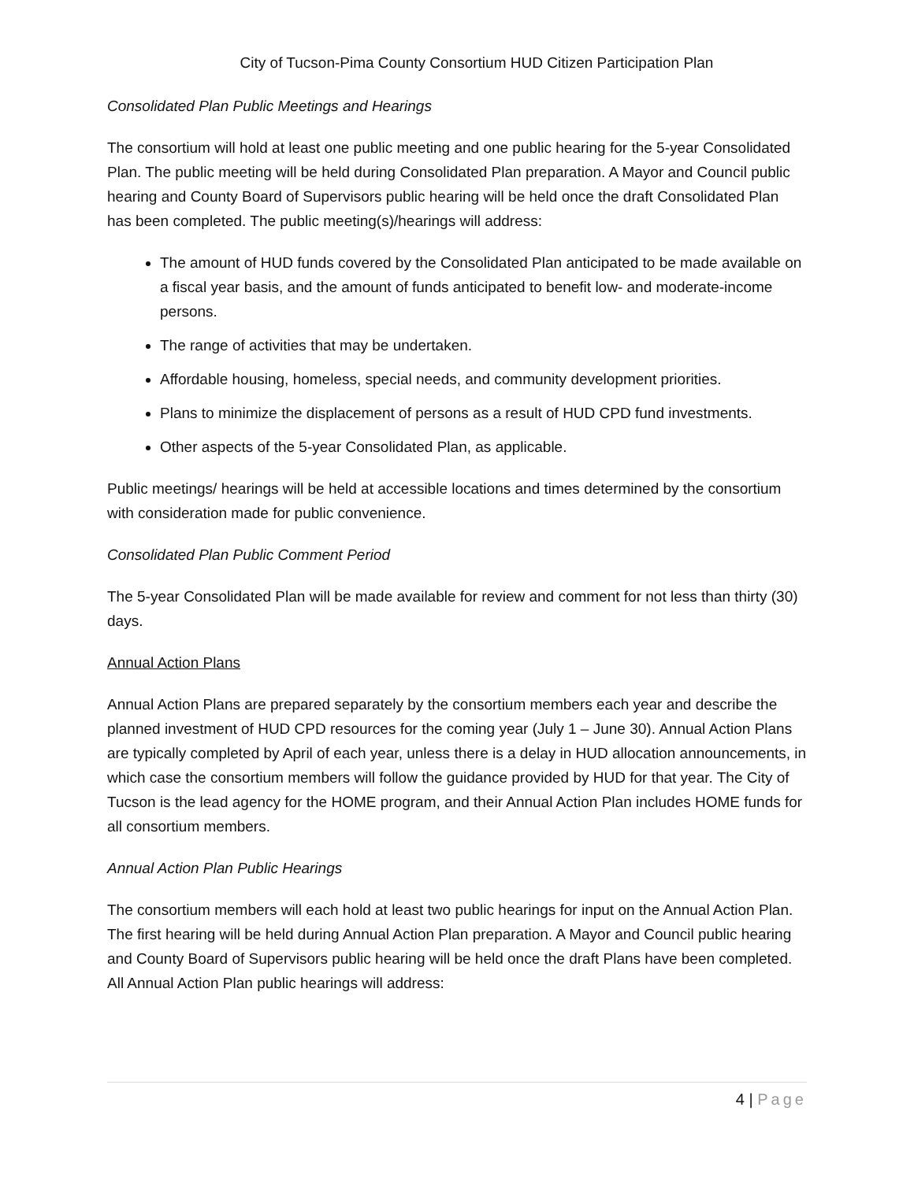City of Tucson-Pima County Consortium HUD Citizen Participation Plan
Consolidated Plan Public Meetings and Hearings
The consortium will hold at least one public meeting and one public hearing for the 5-year Consolidated Plan. The public meeting will be held during Consolidated Plan preparation. A Mayor and Council public hearing and County Board of Supervisors public hearing will be held once the draft Consolidated Plan has been completed. The public meeting(s)/hearings will address:
The amount of HUD funds covered by the Consolidated Plan anticipated to be made available on a fiscal year basis, and the amount of funds anticipated to benefit low- and moderate-income persons.
The range of activities that may be undertaken.
Affordable housing, homeless, special needs, and community development priorities.
Plans to minimize the displacement of persons as a result of HUD CPD fund investments.
Other aspects of the 5-year Consolidated Plan, as applicable.
Public meetings/ hearings will be held at accessible locations and times determined by the consortium with consideration made for public convenience.
Consolidated Plan Public Comment Period
The 5-year Consolidated Plan will be made available for review and comment for not less than thirty (30) days.
Annual Action Plans
Annual Action Plans are prepared separately by the consortium members each year and describe the planned investment of HUD CPD resources for the coming year (July 1 – June 30). Annual Action Plans are typically completed by April of each year, unless there is a delay in HUD allocation announcements, in which case the consortium members will follow the guidance provided by HUD for that year. The City of Tucson is the lead agency for the HOME program, and their Annual Action Plan includes HOME funds for all consortium members.
Annual Action Plan Public Hearings
The consortium members will each hold at least two public hearings for input on the Annual Action Plan. The first hearing will be held during Annual Action Plan preparation. A Mayor and Council public hearing and County Board of Supervisors public hearing will be held once the draft Plans have been completed. All Annual Action Plan public hearings will address:
4 | Page